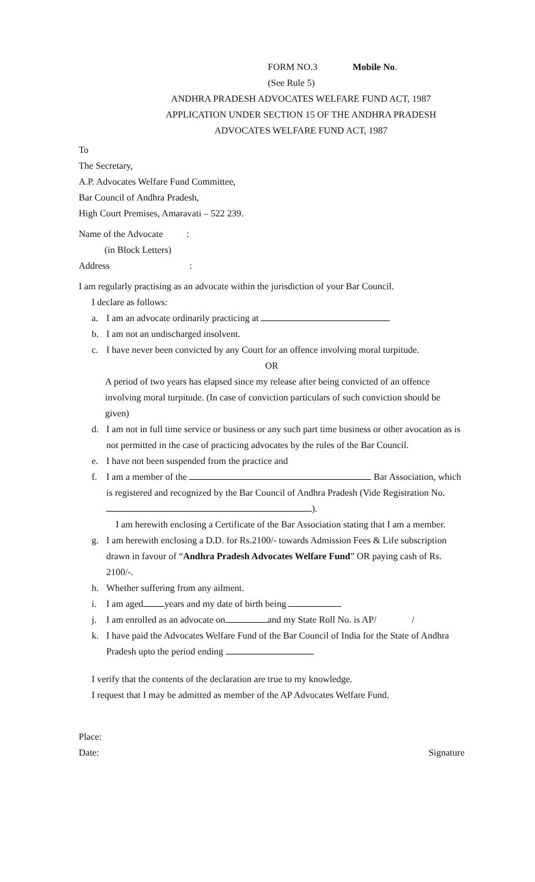FORM NO.3 Mobile No.
(See Rule 5)
ANDHRA PRADESH ADVOCATES WELFARE FUND ACT, 1987
APPLICATION UNDER SECTION 15 OF THE ANDHRA PRADESH
ADVOCATES WELFARE FUND ACT, 1987
To
The Secretary,
A.P. Advocates Welfare Fund Committee,
Bar Council of Andhra Pradesh,
High Court Premises, Amaravati – 522 239.
Name of the Advocate :
(in Block Letters)
Address :
I am regularly practising as an advocate within the jurisdiction of your Bar Council.
I declare as follows:
a. I am an advocate ordinarily practicing at
b. I am not an undischarged insolvent.
c. I have never been convicted by any Court for an offence involving moral turpitude.
OR
A period of two years has elapsed since my release after being convicted of an offence involving moral turpitude. (In case of conviction particulars of such conviction should be given)
d. I am not in full time service or business or any such part time business or other avocation as is not permitted in the case of practicing advocates by the rules of the Bar Council.
e. I have not been suspended from the practice and
f. I am a member of the Bar Association, which is registered and recognized by the Bar Council of Andhra Pradesh (Vide Registration No. ).
I am herewith enclosing a Certificate of the Bar Association stating that I am a member.
g. I am herewith enclosing a D.D. for Rs.2100/- towards Admission Fees & Life subscription drawn in favour of “Andhra Pradesh Advocates Welfare Fund” OR paying cash of Rs. 2100/-.
h. Whether suffering from any ailment.
i. I am aged years and my date of birth being
j. I am enrolled as an advocate on and my State Roll No. is AP/ /
k. I have paid the Advocates Welfare Fund of the Bar Council of India for the State of Andhra Pradesh upto the period ending
I verify that the contents of the declaration are true to my knowledge.
I request that I may be admitted as member of the AP Advocates Welfare Fund.
Place:
Date: Signature